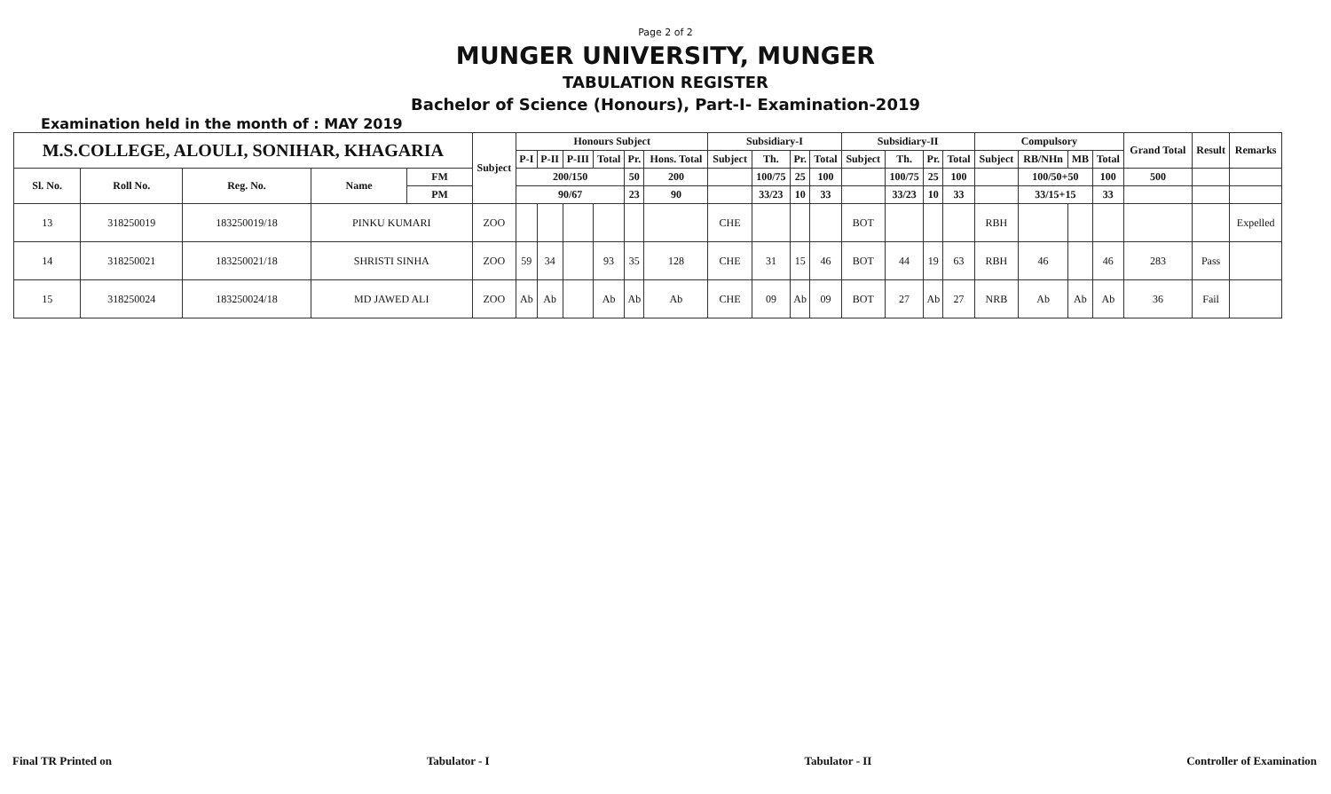Page 2 of 2
MUNGER UNIVERSITY, MUNGER
TABULATION REGISTER
Bachelor of Science (Honours), Part-I- Examination-2019
Examination held in the month of : MAY 2019
| M.S.COLLEGE, ALOULI, SONIHAR, KHAGARIA | | | | | Subject | Honours Subject | | | | | | Subsidiary-I | | | | Subsidiary-II | | | | Compulsory | | | | Grand Total | Result | Remarks |
| --- | --- | --- | --- | --- | --- | --- | --- | --- | --- | --- | --- | --- | --- | --- | --- | --- | --- | --- | --- | --- | --- | --- | --- | --- | --- | --- |
| | | | | | | P-I | P-II | P-III | Total | Pr. | Hons. Total | Subject | Th. | Pr. | Total | Subject | Th. | Pr. | Total | Subject | RB/NHn | MB | Total | | | |
| Sl. No. | Roll No. | Reg. No. | Name | FM | | 200/150 | | | | 50 | 200 | | 100/75 | 25 | 100 | | 100/75 | 25 | 100 | | 100/50+50 | | 100 | 500 | | |
| | | | | PM | | 90/67 | | | | 23 | 90 | | 33/23 | 10 | 33 | | 33/23 | 10 | 33 | | 33/15+15 | | 33 | | | |
| 13 | 318250019 | 183250019/18 | PINKU KUMARI | | ZOO | | | | | | | CHE | | | | BOT | | | | RBH | | | | | | Expelled |
| 14 | 318250021 | 183250021/18 | SHRISTI SINHA | | ZOO | 59 | 34 | | 93 | 35 | 128 | CHE | 31 | 15 | 46 | BOT | 44 | 19 | 63 | RBH | 46 | | 46 | 283 | Pass | |
| 15 | 318250024 | 183250024/18 | MD JAWED ALI | | ZOO | Ab | Ab | | Ab | Ab | Ab | CHE | 09 | Ab | 09 | BOT | 27 | Ab | 27 | NRB | Ab | Ab | Ab | 36 | Fail | |
Final TR Printed on Tabulator - I Tabulator - II Controller of Examination